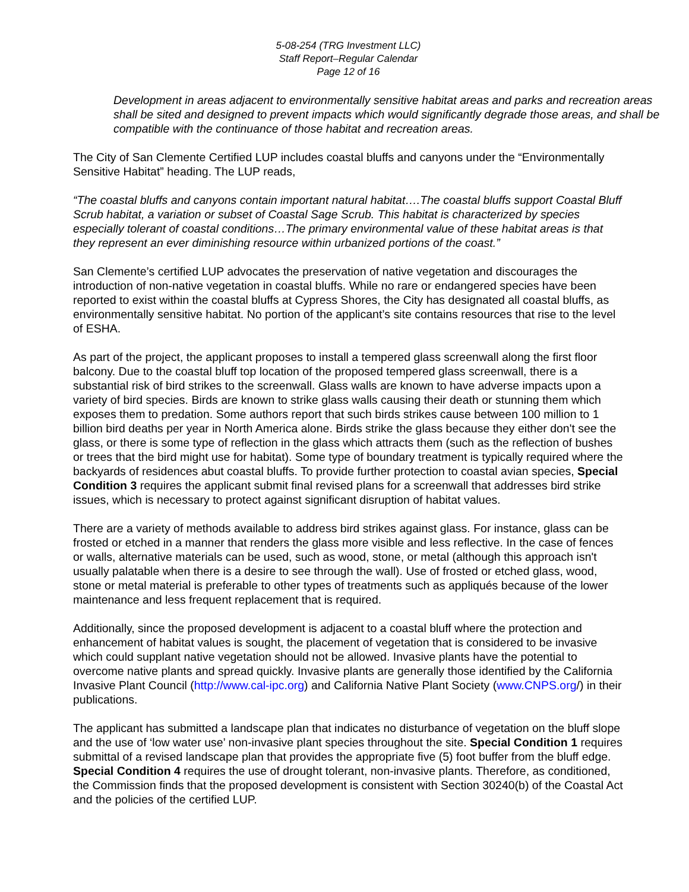5-08-254 (TRG Investment LLC)
Staff Report–Regular Calendar
Page 12 of 16
Development in areas adjacent to environmentally sensitive habitat areas and parks and recreation areas shall be sited and designed to prevent impacts which would significantly degrade those areas, and shall be compatible with the continuance of those habitat and recreation areas.
The City of San Clemente Certified LUP includes coastal bluffs and canyons under the “Environmentally Sensitive Habitat” heading. The LUP reads,
“The coastal bluffs and canyons contain important natural habitat….The coastal bluffs support Coastal Bluff Scrub habitat, a variation or subset of Coastal Sage Scrub. This habitat is characterized by species especially tolerant of coastal conditions…The primary environmental value of these habitat areas is that they represent an ever diminishing resource within urbanized portions of the coast.”
San Clemente’s certified LUP advocates the preservation of native vegetation and discourages the introduction of non-native vegetation in coastal bluffs. While no rare or endangered species have been reported to exist within the coastal bluffs at Cypress Shores, the City has designated all coastal bluffs, as environmentally sensitive habitat. No portion of the applicant’s site contains resources that rise to the level of ESHA.
As part of the project, the applicant proposes to install a tempered glass screenwall along the first floor balcony. Due to the coastal bluff top location of the proposed tempered glass screenwall, there is a substantial risk of bird strikes to the screenwall. Glass walls are known to have adverse impacts upon a variety of bird species. Birds are known to strike glass walls causing their death or stunning them which exposes them to predation. Some authors report that such birds strikes cause between 100 million to 1 billion bird deaths per year in North America alone. Birds strike the glass because they either don't see the glass, or there is some type of reflection in the glass which attracts them (such as the reflection of bushes or trees that the bird might use for habitat). Some type of boundary treatment is typically required where the backyards of residences abut coastal bluffs. To provide further protection to coastal avian species, Special Condition 3 requires the applicant submit final revised plans for a screenwall that addresses bird strike issues, which is necessary to protect against significant disruption of habitat values.
There are a variety of methods available to address bird strikes against glass. For instance, glass can be frosted or etched in a manner that renders the glass more visible and less reflective. In the case of fences or walls, alternative materials can be used, such as wood, stone, or metal (although this approach isn't usually palatable when there is a desire to see through the wall). Use of frosted or etched glass, wood, stone or metal material is preferable to other types of treatments such as appliqués because of the lower maintenance and less frequent replacement that is required.
Additionally, since the proposed development is adjacent to a coastal bluff where the protection and enhancement of habitat values is sought, the placement of vegetation that is considered to be invasive which could supplant native vegetation should not be allowed. Invasive plants have the potential to overcome native plants and spread quickly. Invasive plants are generally those identified by the California Invasive Plant Council (http://www.cal-ipc.org) and California Native Plant Society (www.CNPS.org/) in their publications.
The applicant has submitted a landscape plan that indicates no disturbance of vegetation on the bluff slope and the use of ‘low water use’ non-invasive plant species throughout the site. Special Condition 1 requires submittal of a revised landscape plan that provides the appropriate five (5) foot buffer from the bluff edge. Special Condition 4 requires the use of drought tolerant, non-invasive plants. Therefore, as conditioned, the Commission finds that the proposed development is consistent with Section 30240(b) of the Coastal Act and the policies of the certified LUP.